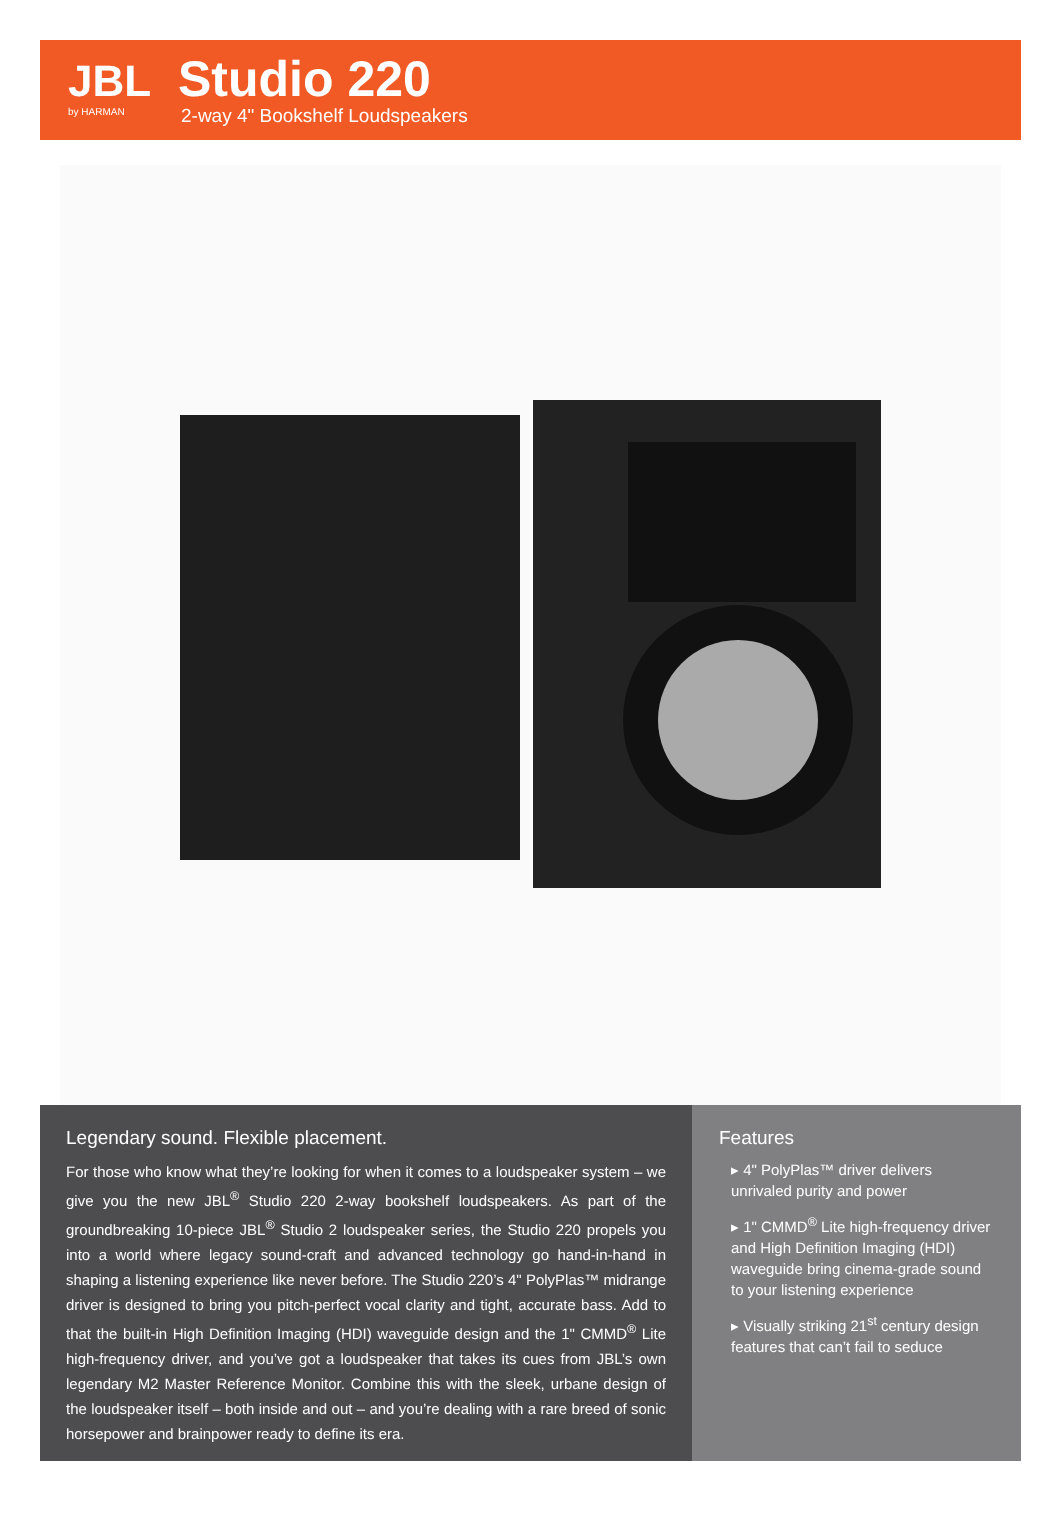JBL
by HARMAN
Studio 220
2-way 4" Bookshelf Loudspeakers
Legendary sound. Flexible placement.
For those who know what they’re looking for when it comes to a loudspeaker system – we give you the new JBL<sup>®</sup> Studio 220 2-way bookshelf loudspeakers. As part of the groundbreaking 10-piece JBL<sup>®</sup> Studio 2 loudspeaker series, the Studio 220 propels you into a world where legacy sound-craft and advanced technology go hand-in-hand in shaping a listening experience like never before. The Studio 220’s 4" PolyPlas™ midrange driver is designed to bring you pitch-perfect vocal clarity and tight, accurate bass. Add to that the built-in High Definition Imaging (HDI) waveguide design and the 1" CMMD<sup>®</sup> Lite high-frequency driver, and you’ve got a loudspeaker that takes its cues from JBL’s own legendary M2 Master Reference Monitor. Combine this with the sleek, urbane design of the loudspeaker itself – both inside and out – and you’re dealing with a rare breed of sonic horsepower and brainpower ready to define its era.
Features
▸ 4" PolyPlas™ driver delivers unrivaled purity and power
▸ 1" CMMD<sup>®</sup> Lite high-frequency driver and High Definition Imaging (HDI) waveguide bring cinema-grade sound to your listening experience
▸ Visually striking 21<sup>st</sup> century design features that can’t fail to seduce